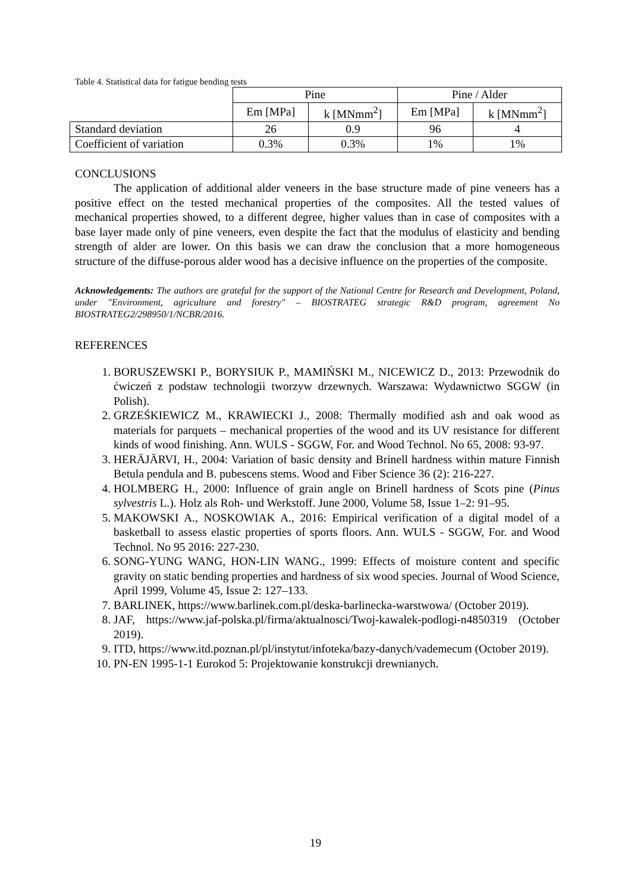Table 4. Statistical data for fatigue bending tests
| | Pine | | Pine / Alder | |
| --- | --- | --- | --- | --- |
| | Em [MPa] | k [MNmm<sup>2</sup>] | Em [MPa] | k [MNmm<sup>2</sup>] |
| Standard deviation | 26 | 0.9 | 96 | 4 |
| Coefficient of variation | 0.3% | 0.3% | 1% | 1% |
CONCLUSIONS
The application of additional alder veneers in the base structure made of pine veneers has a positive effect on the tested mechanical properties of the composites. All the tested values of mechanical properties showed, to a different degree, higher values than in case of composites with a base layer made only of pine veneers, even despite the fact that the modulus of elasticity and bending strength of alder are lower. On this basis we can draw the conclusion that a more homogeneous structure of the diffuse-porous alder wood has a decisive influence on the properties of the composite.
Acknowledgements: The authors are grateful for the support of the National Centre for Research and Development, Poland, under "Environment, agriculture and forestry" – BIOSTRATEG strategic R&D program, agreement No BIOSTRATEG2/298950/1/NCBR/2016.
REFERENCES
1. BORUSZEWSKI P., BORYSIUK P., MAMIŃSKI M., NICEWICZ D., 2013: Przewodnik do ćwiczeń z podstaw technologii tworzyw drzewnych. Warszawa: Wydawnictwo SGGW (in Polish).
2. GRZEŚKIEWICZ M., KRAWIECKI J., 2008: Thermally modified ash and oak wood as materials for parquets – mechanical properties of the wood and its UV resistance for different kinds of wood finishing. Ann. WULS - SGGW, For. and Wood Technol. No 65, 2008: 93-97.
3. HERÄJÄRVI, H., 2004: Variation of basic density and Brinell hardness within mature Finnish Betula pendula and B. pubescens stems. Wood and Fiber Science 36 (2): 216-227.
4. HOLMBERG H., 2000: Influence of grain angle on Brinell hardness of Scots pine (Pinus sylvestris L.). Holz als Roh- und Werkstoff. June 2000, Volume 58, Issue 1–2: 91–95.
5. MAKOWSKI A., NOSKOWIAK A., 2016: Empirical verification of a digital model of a basketball to assess elastic properties of sports floors. Ann. WULS - SGGW, For. and Wood Technol. No 95 2016: 227-230.
6. SONG-YUNG WANG, HON-LIN WANG., 1999: Effects of moisture content and specific gravity on static bending properties and hardness of six wood species. Journal of Wood Science, April 1999, Volume 45, Issue 2: 127–133.
7. BARLINEK, https://www.barlinek.com.pl/deska-barlinecka-warstwowa/ (October 2019).
8. JAF, https://www.jaf-polska.pl/firma/aktualnosci/Twoj-kawalek-podlogi-n4850319 (October 2019).
9. ITD, https://www.itd.poznan.pl/pl/instytut/infoteka/bazy-danych/vademecum (October 2019).
10. PN-EN 1995-1-1 Eurokod 5: Projektowanie konstrukcji drewnianych.
19